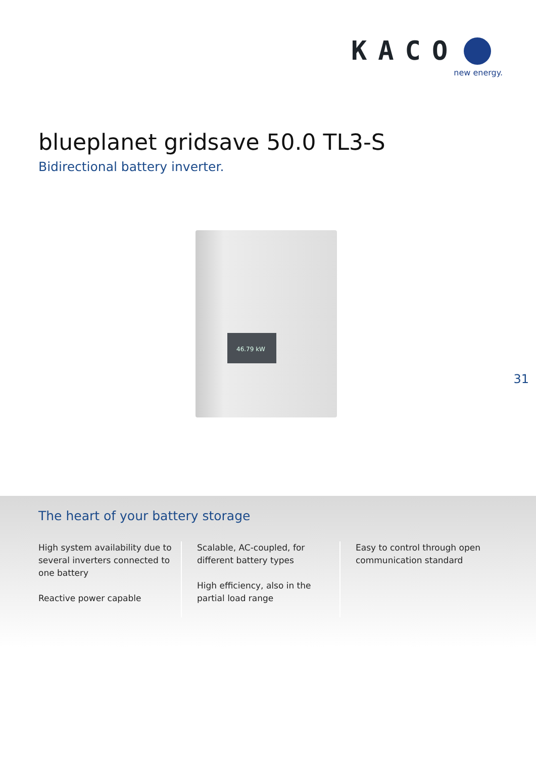KACO
new energy.
blueplanet gridsave 50.0 TL3-S
Bidirectional battery inverter.
46.79 kW
31
The heart of your battery storage
High system availability due to several inverters connected to one battery
Reactive power capable
Scalable, AC-coupled, for different battery types
High efficiency, also in the partial load range
Easy to control through open communication standard